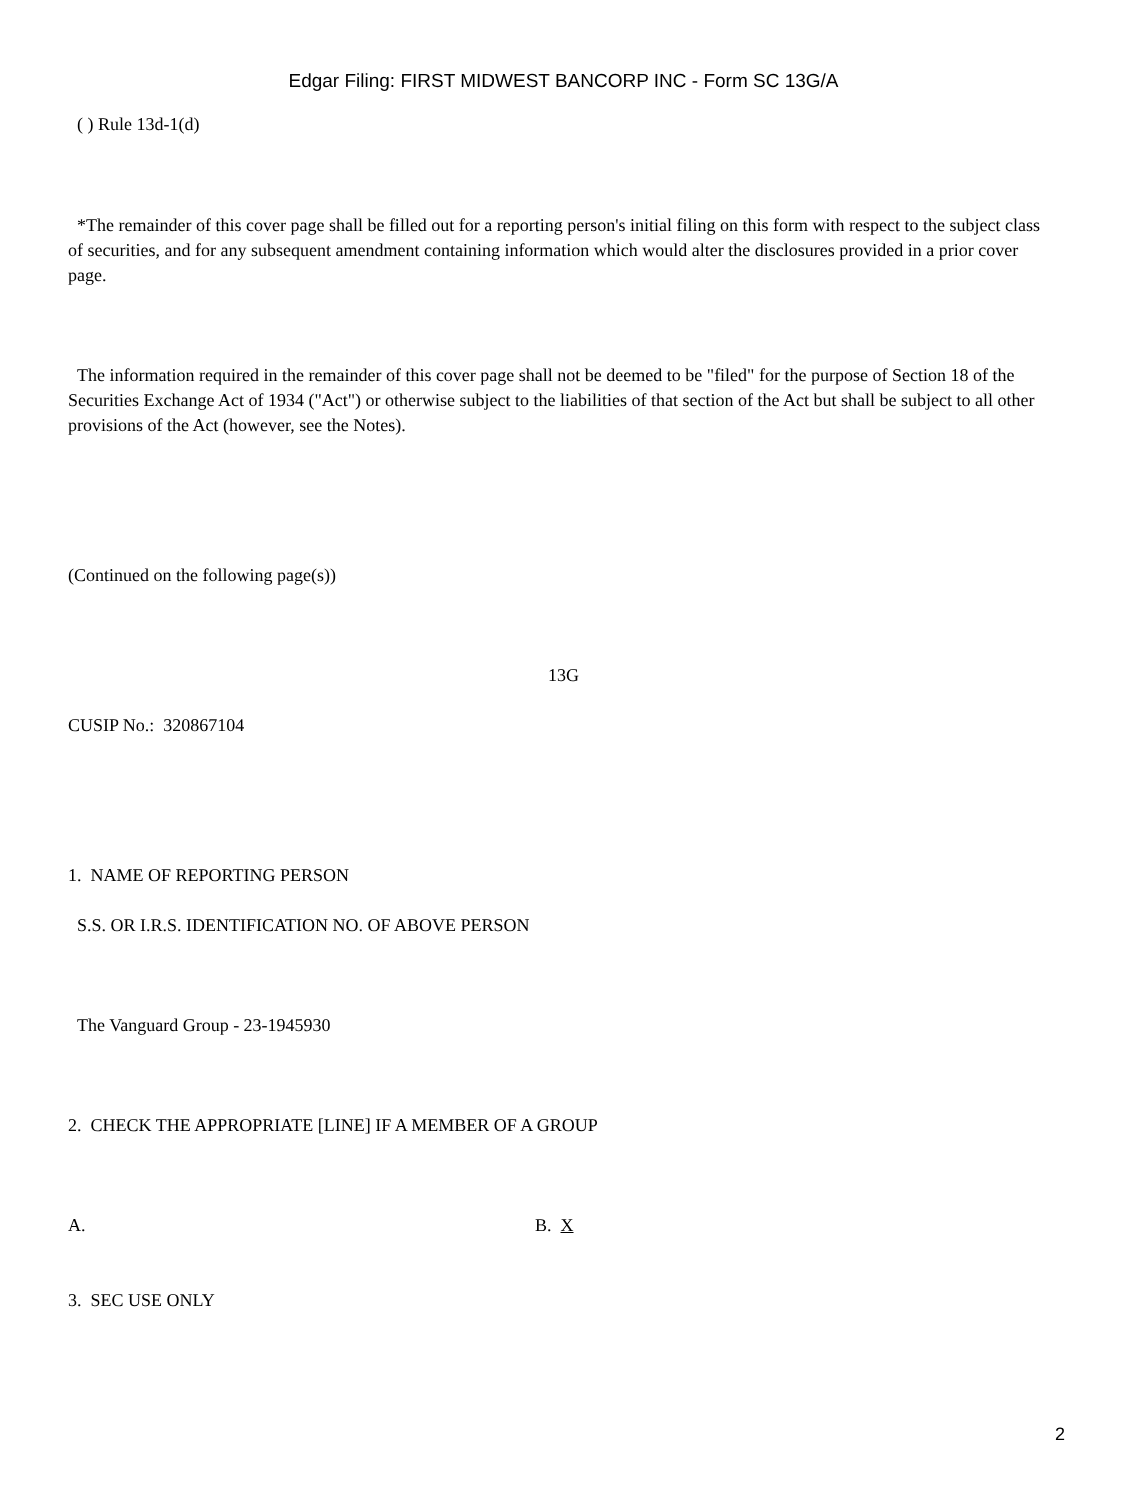Edgar Filing: FIRST MIDWEST BANCORP INC - Form SC 13G/A
( ) Rule 13d-1(d)
*The remainder of this cover page shall be filled out for a reporting person's initial filing on this form with respect to the subject class of securities, and for any subsequent amendment containing information which would alter the disclosures provided in a prior cover page.
The information required in the remainder of this cover page shall not be deemed to be "filed" for the purpose of Section 18 of the Securities Exchange Act of 1934 ("Act") or otherwise subject to the liabilities of that section of the Act but shall be subject to all other provisions of the Act (however, see the Notes).
(Continued on the following page(s))
13G
CUSIP No.: 320867104
1. NAME OF REPORTING PERSON
S.S. OR I.R.S. IDENTIFICATION NO. OF ABOVE PERSON
The Vanguard Group - 23-1945930
2. CHECK THE APPROPRIATE [LINE] IF A MEMBER OF A GROUP
A. B. X
3. SEC USE ONLY
2